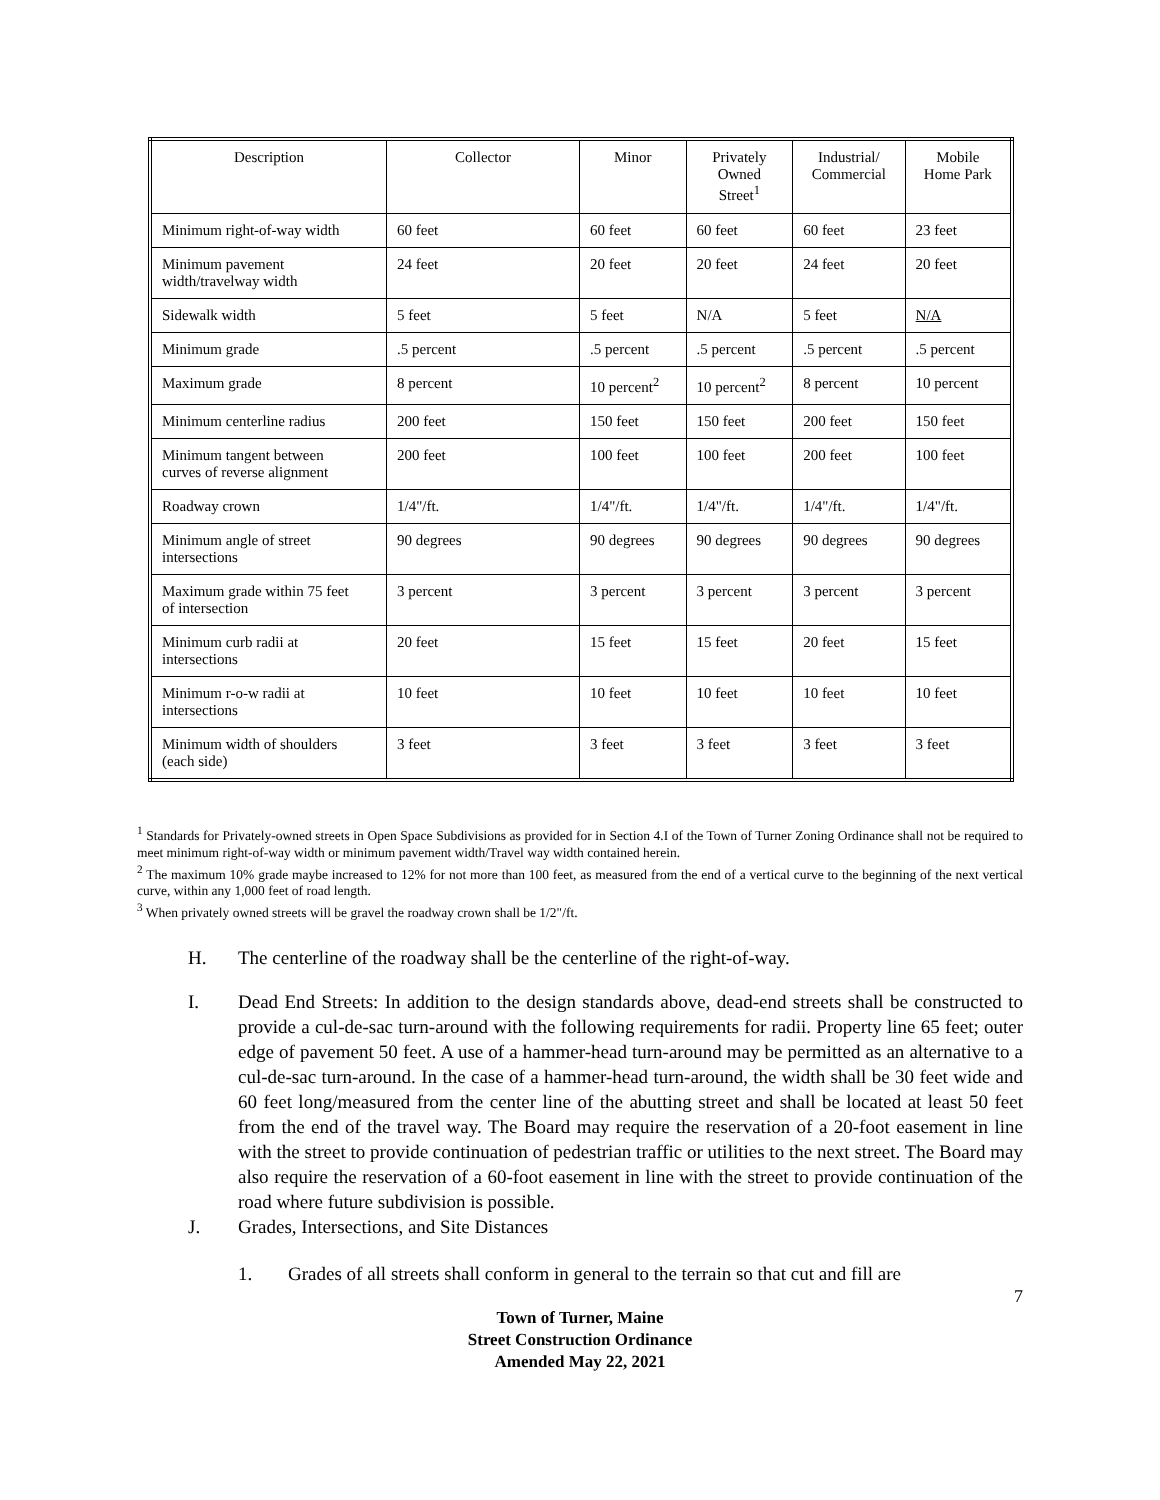| Description | Collector | Minor | Privately Owned Street<sup>1</sup> | Industrial/ Commercial | Mobile Home Park |
| --- | --- | --- | --- | --- | --- |
| Minimum right-of-way width | 60 feet | 60 feet | 60 feet | 60 feet | 23 feet |
| Minimum pavement width/travelway width | 24 feet | 20 feet | 20 feet | 24 feet | 20 feet |
| Sidewalk width | 5 feet | 5 feet | N/A | 5 feet | N/A |
| Minimum grade | .5 percent | .5 percent | .5 percent | .5 percent | .5 percent |
| Maximum grade | 8 percent | 10 percent<sup>2</sup> | 10 percent<sup>2</sup> | 8 percent | 10 percent |
| Minimum centerline radius | 200 feet | 150 feet | 150 feet | 200 feet | 150 feet |
| Minimum tangent between curves of reverse alignment | 200 feet | 100 feet | 100 feet | 200 feet | 100 feet |
| Roadway crown | 1/4"/ft. | 1/4"/ft. | 1/4"/ft. | 1/4"/ft. | 1/4"/ft. |
| Minimum angle of street intersections | 90 degrees | 90 degrees | 90 degrees | 90 degrees | 90 degrees |
| Maximum grade within 75 feet of intersection | 3 percent | 3 percent | 3 percent | 3 percent | 3 percent |
| Minimum curb radii at intersections | 20 feet | 15 feet | 15 feet | 20 feet | 15 feet |
| Minimum r-o-w radii at intersections | 10 feet | 10 feet | 10 feet | 10 feet | 10 feet |
| Minimum width of shoulders (each side) | 3 feet | 3 feet | 3 feet | 3 feet | 3 feet |
<sup>1</sup> Standards for Privately-owned streets in Open Space Subdivisions as provided for in Section 4.I of the Town of Turner Zoning Ordinance shall not be required to meet minimum right-of-way width or minimum pavement width/Travel way width contained herein.
<sup>2</sup> The maximum 10% grade maybe increased to 12% for not more than 100 feet, as measured from the end of a vertical curve to the beginning of the next vertical curve, within any 1,000 feet of road length.
<sup>3</sup> When privately owned streets will be gravel the roadway crown shall be 1/2"/ft.
H. The centerline of the roadway shall be the centerline of the right-of-way.
I. Dead End Streets: In addition to the design standards above, dead-end streets shall be constructed to provide a cul-de-sac turn-around with the following requirements for radii. Property line 65 feet; outer edge of pavement 50 feet. A use of a hammer-head turn-around may be permitted as an alternative to a cul-de-sac turn-around. In the case of a hammer-head turn-around, the width shall be 30 feet wide and 60 feet long/measured from the center line of the abutting street and shall be located at least 50 feet from the end of the travel way. The Board may require the reservation of a 20-foot easement in line with the street to provide continuation of pedestrian traffic or utilities to the next street. The Board may also require the reservation of a 60-foot easement in line with the street to provide continuation of the road where future subdivision is possible.
J. Grades, Intersections, and Site Distances
1. Grades of all streets shall conform in general to the terrain so that cut and fill are
7
Town of Turner, Maine
Street Construction Ordinance
Amended May 22, 2021